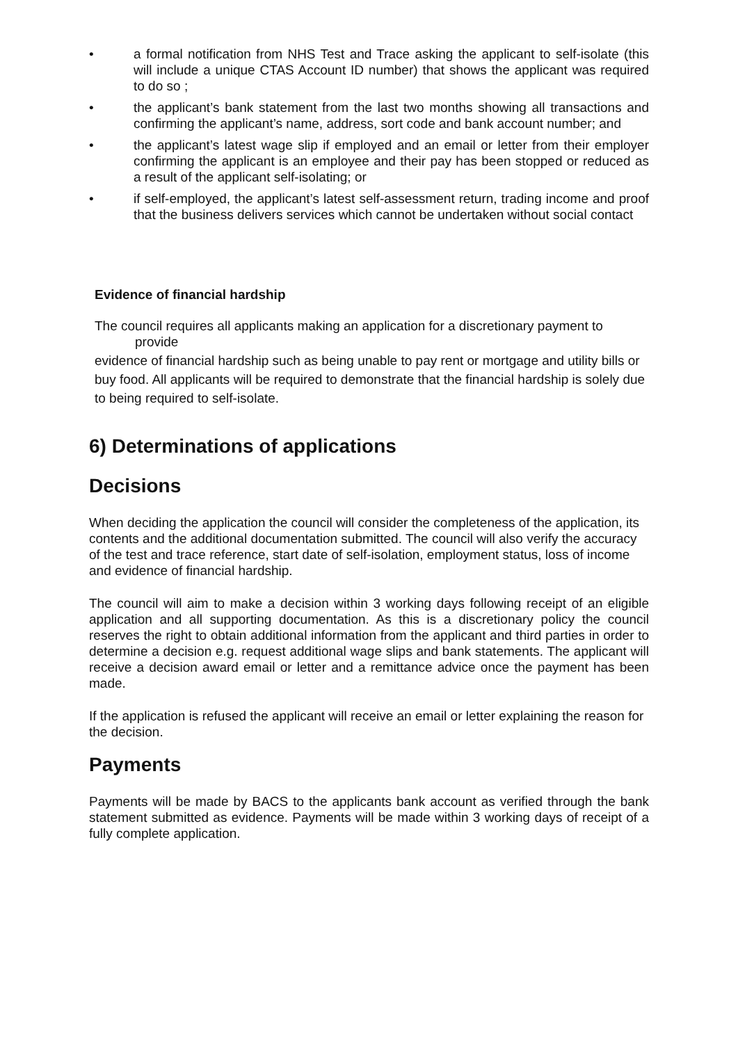• a formal notification from NHS Test and Trace asking the applicant to self-isolate (this will include a unique CTAS Account ID number) that shows the applicant was required to do so ;
• the applicant’s bank statement from the last two months showing all transactions and confirming the applicant’s name, address, sort code and bank account number; and
• the applicant’s latest wage slip if employed and an email or letter from their employer confirming the applicant is an employee and their pay has been stopped or reduced as a result of the applicant self-isolating; or
• if self-employed, the applicant’s latest self-assessment return, trading income and proof that the business delivers services which cannot be undertaken without social contact
Evidence of financial hardship
The council requires all applicants making an application for a discretionary payment to provide
evidence of financial hardship such as being unable to pay rent or mortgage and utility bills or
buy food. All applicants will be required to demonstrate that the financial hardship is solely due
to being required to self-isolate.
6) Determinations of applications
Decisions
When deciding the application the council will consider the completeness of the application, its contents and the additional documentation submitted. The council will also verify the accuracy of the test and trace reference, start date of self-isolation, employment status, loss of income and evidence of financial hardship.
The council will aim to make a decision within 3 working days following receipt of an eligible application and all supporting documentation. As this is a discretionary policy the council reserves the right to obtain additional information from the applicant and third parties in order to determine a decision e.g. request additional wage slips and bank statements. The applicant will receive a decision award email or letter and a remittance advice once the payment has been made.
If the application is refused the applicant will receive an email or letter explaining the reason for the decision.
Payments
Payments will be made by BACS to the applicants bank account as verified through the bank statement submitted as evidence. Payments will be made within 3 working days of receipt of a fully complete application.